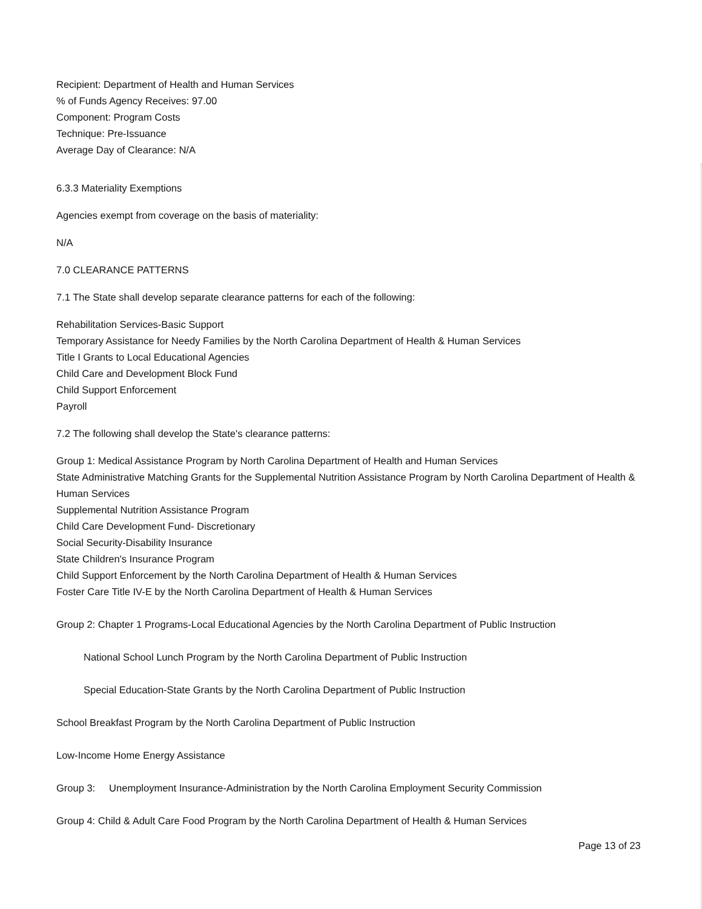Recipient: Department of Health and Human Services
% of Funds Agency Receives: 97.00
Component: Program Costs
Technique: Pre-Issuance
Average Day of Clearance: N/A
6.3.3 Materiality Exemptions
Agencies exempt from coverage on the basis of materiality:
N/A
7.0 CLEARANCE PATTERNS
7.1 The State shall develop separate clearance patterns for each of the following:
Rehabilitation Services-Basic Support
Temporary Assistance for Needy Families by the North Carolina Department of Health & Human Services
Title I Grants to Local Educational Agencies
Child Care and Development Block Fund
Child Support Enforcement
Payroll
7.2 The following shall develop the State's clearance patterns:
Group 1: Medical Assistance Program by North Carolina Department of Health and Human Services
State Administrative Matching Grants for the Supplemental Nutrition Assistance Program by North Carolina Department of Health & Human Services
Supplemental Nutrition Assistance Program
Child Care Development Fund- Discretionary
Social Security-Disability Insurance
State Children's Insurance Program
Child Support Enforcement by the North Carolina Department of Health & Human Services
Foster Care Title IV-E by the North Carolina Department of Health & Human Services
Group 2: Chapter 1 Programs-Local Educational Agencies by the North Carolina Department of Public Instruction
National School Lunch Program by the North Carolina Department of Public Instruction
Special Education-State Grants by the North Carolina Department of Public Instruction
School Breakfast Program by the North Carolina Department of Public Instruction
Low-Income Home Energy Assistance
Group 3: Unemployment Insurance-Administration by the North Carolina Employment Security Commission
Group 4: Child & Adult Care Food Program by the North Carolina Department of Health & Human Services
Page 13 of 23